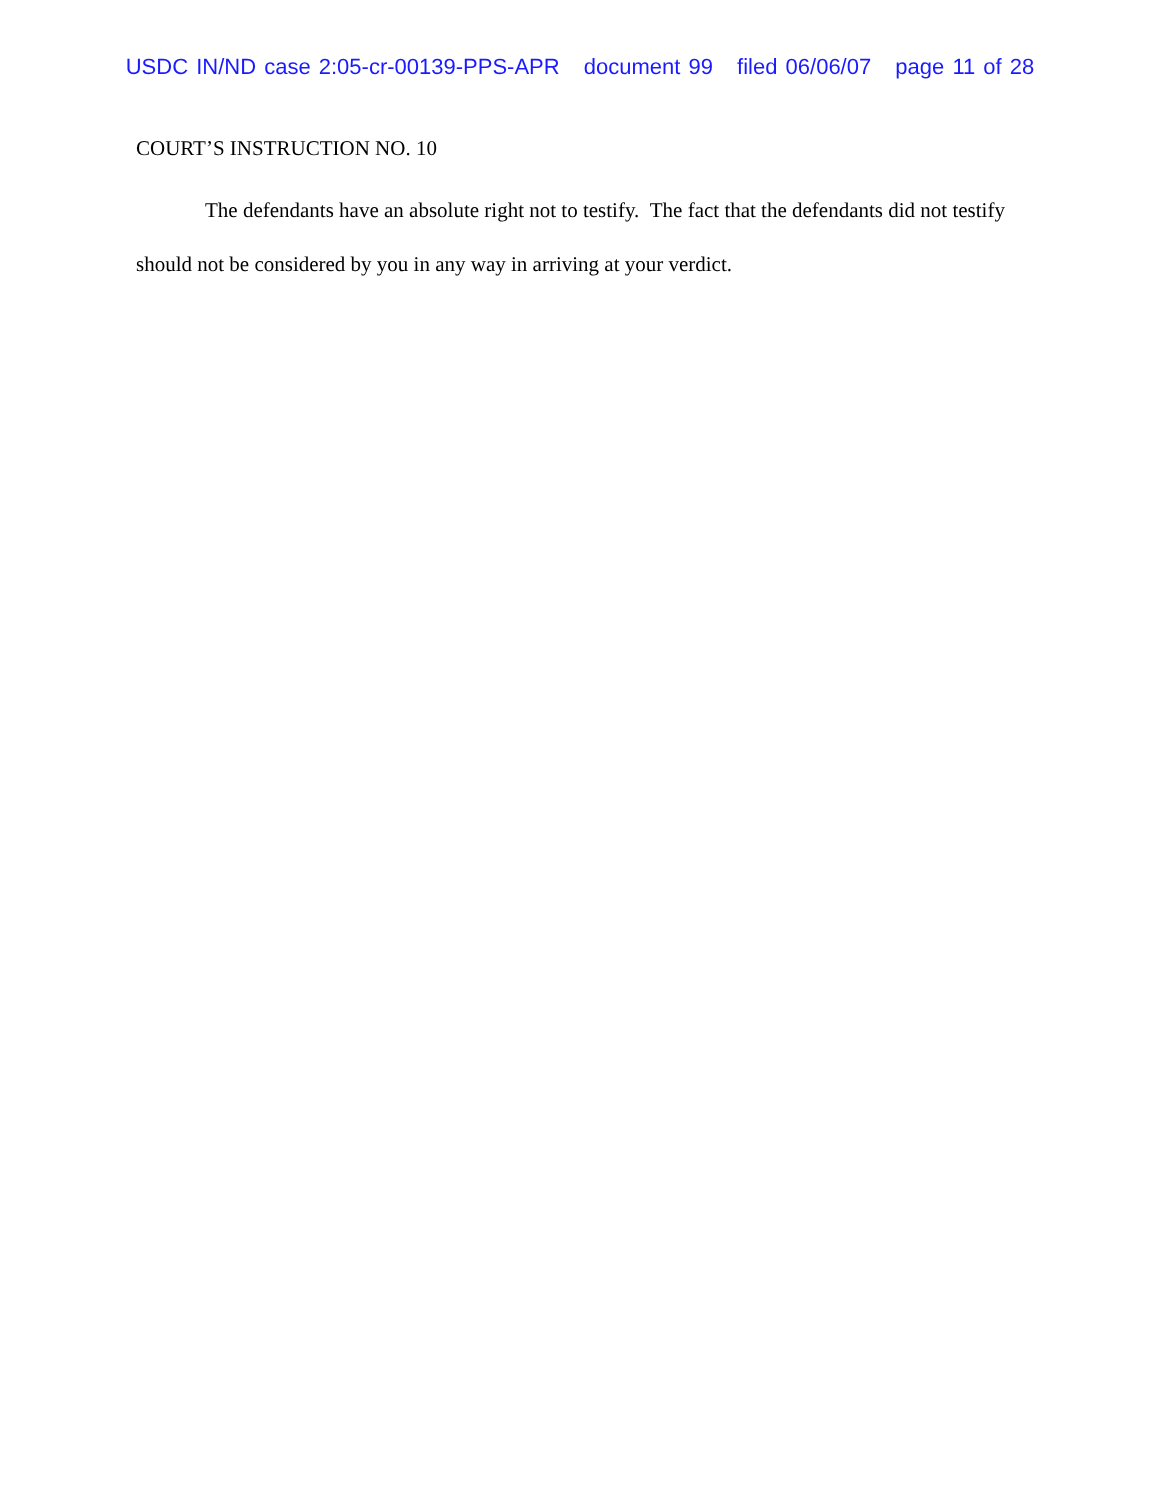USDC IN/ND case 2:05-cr-00139-PPS-APR document 99 filed 06/06/07 page 11 of 28
COURT’S INSTRUCTION NO. 10
The defendants have an absolute right not to testify. The fact that the defendants did not testify should not be considered by you in any way in arriving at your verdict.